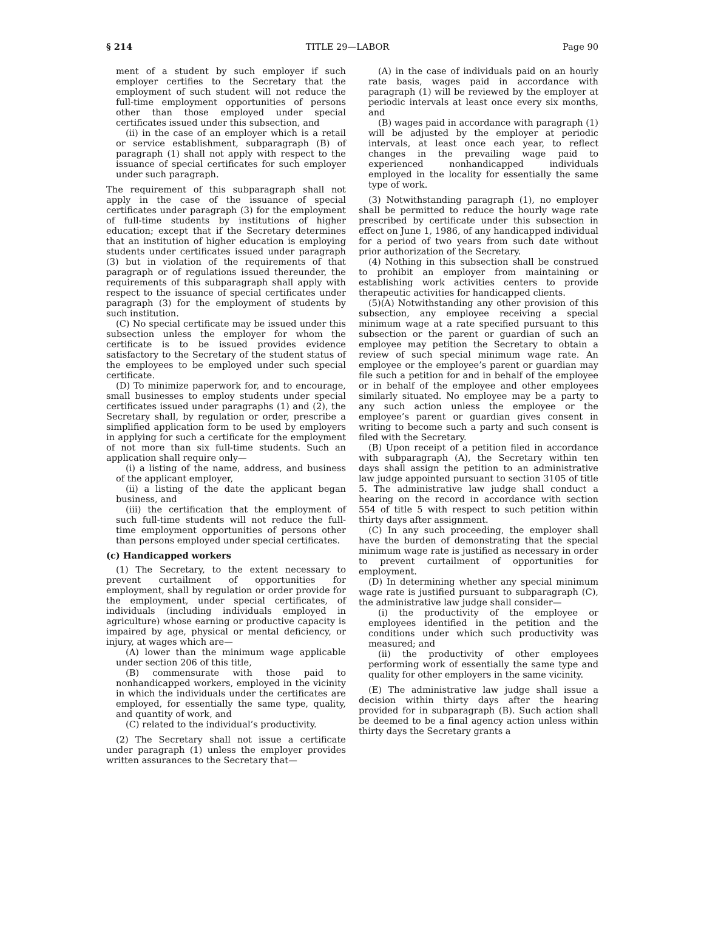§ 214 TITLE 29—LABOR Page 90
ment of a student by such employer if such employer certifies to the Secretary that the employment of such student will not reduce the full-time employment opportunities of persons other than those employed under special certificates issued under this subsection, and
(ii) in the case of an employer which is a retail or service establishment, subparagraph (B) of paragraph (1) shall not apply with respect to the issuance of special certificates for such employer under such paragraph.
The requirement of this subparagraph shall not apply in the case of the issuance of special certificates under paragraph (3) for the employment of full-time students by institutions of higher education; except that if the Secretary determines that an institution of higher education is employing students under certificates issued under paragraph (3) but in violation of the requirements of that paragraph or of regulations issued thereunder, the requirements of this subparagraph shall apply with respect to the issuance of special certificates under paragraph (3) for the employment of students by such institution.
(C) No special certificate may be issued under this subsection unless the employer for whom the certificate is to be issued provides evidence satisfactory to the Secretary of the student status of the employees to be employed under such special certificate.
(D) To minimize paperwork for, and to encourage, small businesses to employ students under special certificates issued under paragraphs (1) and (2), the Secretary shall, by regulation or order, prescribe a simplified application form to be used by employers in applying for such a certificate for the employment of not more than six full-time students. Such an application shall require only—
(i) a listing of the name, address, and business of the applicant employer,
(ii) a listing of the date the applicant began business, and
(iii) the certification that the employment of such full-time students will not reduce the full-time employment opportunities of persons other than persons employed under special certificates.
(c) Handicapped workers
(1) The Secretary, to the extent necessary to prevent curtailment of opportunities for employment, shall by regulation or order provide for the employment, under special certificates, of individuals (including individuals employed in agriculture) whose earning or productive capacity is impaired by age, physical or mental deficiency, or injury, at wages which are—
(A) lower than the minimum wage applicable under section 206 of this title,
(B) commensurate with those paid to nonhandicapped workers, employed in the vicinity in which the individuals under the certificates are employed, for essentially the same type, quality, and quantity of work, and
(C) related to the individual’s productivity.
(2) The Secretary shall not issue a certificate under paragraph (1) unless the employer provides written assurances to the Secretary that—
(A) in the case of individuals paid on an hourly rate basis, wages paid in accordance with paragraph (1) will be reviewed by the employer at periodic intervals at least once every six months, and
(B) wages paid in accordance with paragraph (1) will be adjusted by the employer at periodic intervals, at least once each year, to reflect changes in the prevailing wage paid to experienced nonhandicapped individuals employed in the locality for essentially the same type of work.
(3) Notwithstanding paragraph (1), no employer shall be permitted to reduce the hourly wage rate prescribed by certificate under this subsection in effect on June 1, 1986, of any handicapped individual for a period of two years from such date without prior authorization of the Secretary.
(4) Nothing in this subsection shall be construed to prohibit an employer from maintaining or establishing work activities centers to provide therapeutic activities for handicapped clients.
(5)(A) Notwithstanding any other provision of this subsection, any employee receiving a special minimum wage at a rate specified pursuant to this subsection or the parent or guardian of such an employee may petition the Secretary to obtain a review of such special minimum wage rate. An employee or the employee’s parent or guardian may file such a petition for and in behalf of the employee or in behalf of the employee and other employees similarly situated. No employee may be a party to any such action unless the employee or the employee’s parent or guardian gives consent in writing to become such a party and such consent is filed with the Secretary.
(B) Upon receipt of a petition filed in accordance with subparagraph (A), the Secretary within ten days shall assign the petition to an administrative law judge appointed pursuant to section 3105 of title 5. The administrative law judge shall conduct a hearing on the record in accordance with section 554 of title 5 with respect to such petition within thirty days after assignment.
(C) In any such proceeding, the employer shall have the burden of demonstrating that the special minimum wage rate is justified as necessary in order to prevent curtailment of opportunities for employment.
(D) In determining whether any special minimum wage rate is justified pursuant to subparagraph (C), the administrative law judge shall consider—
(i) the productivity of the employee or employees identified in the petition and the conditions under which such productivity was measured; and
(ii) the productivity of other employees performing work of essentially the same type and quality for other employers in the same vicinity.
(E) The administrative law judge shall issue a decision within thirty days after the hearing provided for in subparagraph (B). Such action shall be deemed to be a final agency action unless within thirty days the Secretary grants a